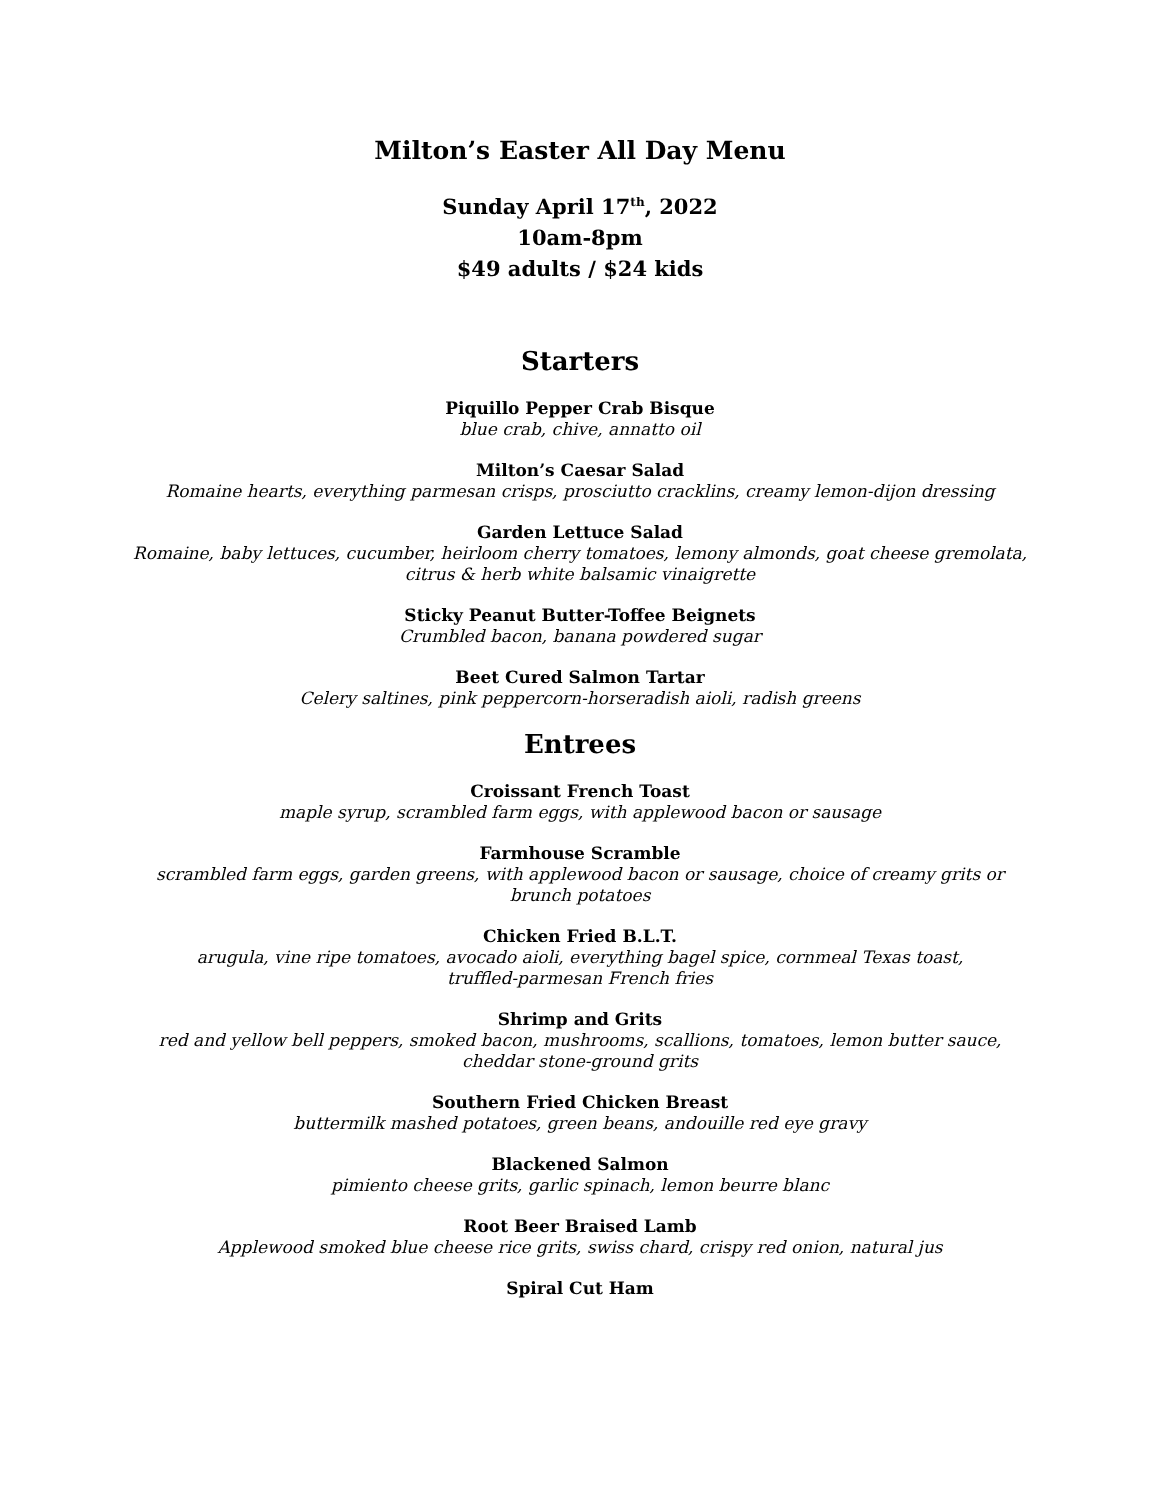Milton’s Easter All Day Menu
Sunday April 17<sup>th</sup>, 2022
10am-8pm
$49 adults / $24 kids
Starters
Piquillo Pepper Crab Bisque
blue crab, chive, annatto oil
Milton’s Caesar Salad
Romaine hearts, everything parmesan crisps, prosciutto cracklins, creamy lemon-dijon dressing
Garden Lettuce Salad
Romaine, baby lettuces, cucumber, heirloom cherry tomatoes, lemony almonds, goat cheese gremolata,
citrus & herb white balsamic vinaigrette
Sticky Peanut Butter-Toffee Beignets
Crumbled bacon, banana powdered sugar
Beet Cured Salmon Tartar
Celery saltines, pink peppercorn-horseradish aioli, radish greens
Entrees
Croissant French Toast
maple syrup, scrambled farm eggs, with applewood bacon or sausage
Farmhouse Scramble
scrambled farm eggs, garden greens, with applewood bacon or sausage, choice of creamy grits or
brunch potatoes
Chicken Fried B.L.T.
arugula, vine ripe tomatoes, avocado aioli, everything bagel spice, cornmeal Texas toast,
truffled-parmesan French fries
Shrimp and Grits
red and yellow bell peppers, smoked bacon, mushrooms, scallions, tomatoes, lemon butter sauce,
cheddar stone-ground grits
Southern Fried Chicken Breast
buttermilk mashed potatoes, green beans, andouille red eye gravy
Blackened Salmon
pimiento cheese grits, garlic spinach, lemon beurre blanc
Root Beer Braised Lamb
Applewood smoked blue cheese rice grits, swiss chard, crispy red onion, natural jus
Spiral Cut Ham